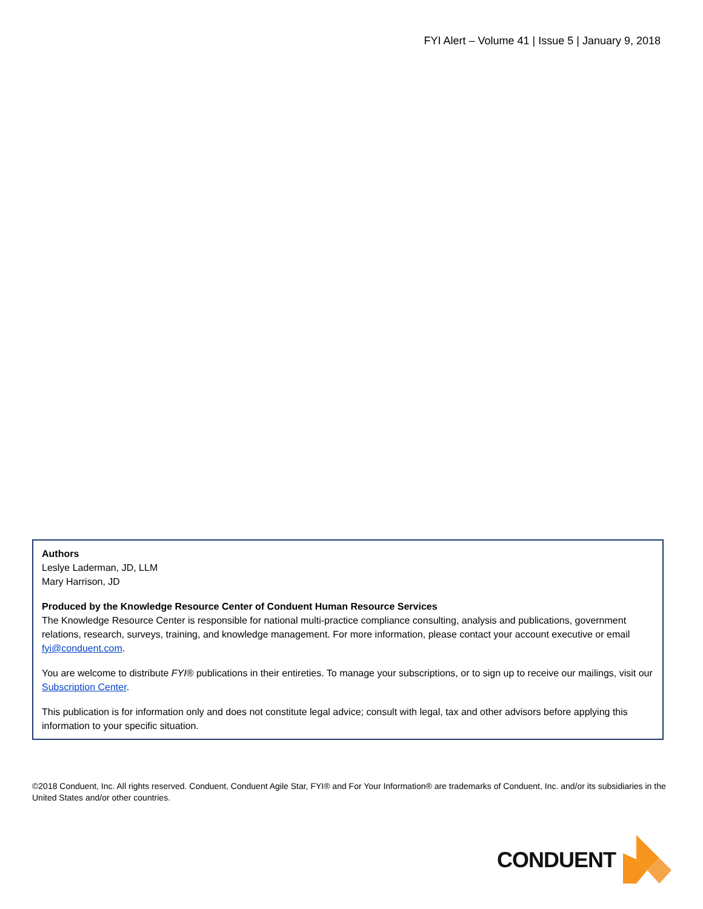FYI Alert – Volume 41 | Issue 5 | January 9, 2018
Authors
Leslye Laderman, JD, LLM
Mary Harrison, JD
Produced by the Knowledge Resource Center of Conduent Human Resource Services
The Knowledge Resource Center is responsible for national multi-practice compliance consulting, analysis and publications, government relations, research, surveys, training, and knowledge management. For more information, please contact your account executive or email fyi@conduent.com.
You are welcome to distribute FYI® publications in their entireties. To manage your subscriptions, or to sign up to receive our mailings, visit our Subscription Center.
This publication is for information only and does not constitute legal advice; consult with legal, tax and other advisors before applying this information to your specific situation.
©2018 Conduent, Inc. All rights reserved. Conduent, Conduent Agile Star, FYI® and For Your Information® are trademarks of Conduent, Inc. and/or its subsidiaries in the United States and/or other countries.
CONDUENT